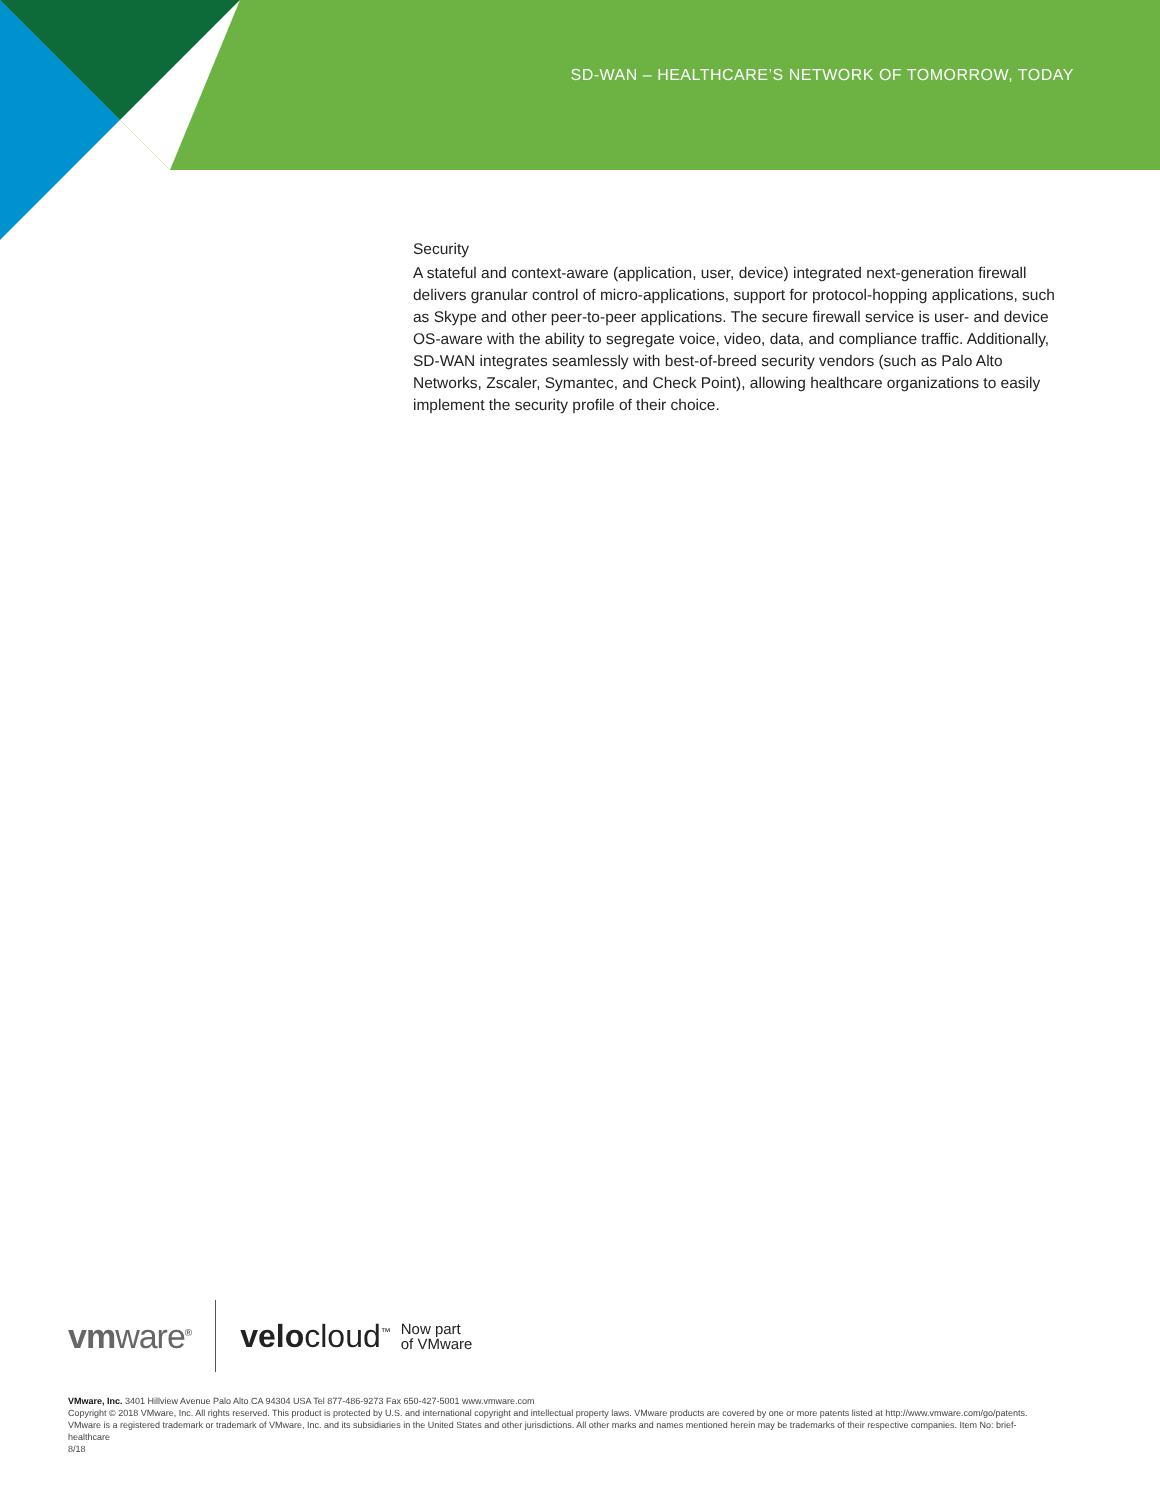SD-WAN – HEALTHCARE’S NETWORK OF TOMORROW, TODAY
Security
A stateful and context-aware (application, user, device) integrated next-generation firewall delivers granular control of micro-applications, support for protocol-hopping applications, such as Skype and other peer-to-peer applications. The secure firewall service is user- and device OS-aware with the ability to segregate voice, video, data, and compliance traffic. Additionally, SD-WAN integrates seamlessly with best-of-breed security vendors (such as Palo Alto Networks, Zscaler, Symantec, and Check Point), allowing healthcare organizations to easily implement the security profile of their choice.
vmware<sup>®</sup>
velocloud<sup>™</sup> Now part
of VMware
VMware, Inc. 3401 Hillview Avenue Palo Alto CA 94304 USA Tel 877-486-9273 Fax 650-427-5001 www.vmware.com
Copyright © 2018 VMware, Inc. All rights reserved. This product is protected by U.S. and international copyright and intellectual property laws. VMware products are covered by one or more patents listed at http://www.vmware.com/go/patents. VMware is a registered trademark or trademark of VMware, Inc. and its subsidiaries in the United States and other jurisdictions. All other marks and names mentioned herein may be trademarks of their respective companies. Item No: brief-healthcare
8/18